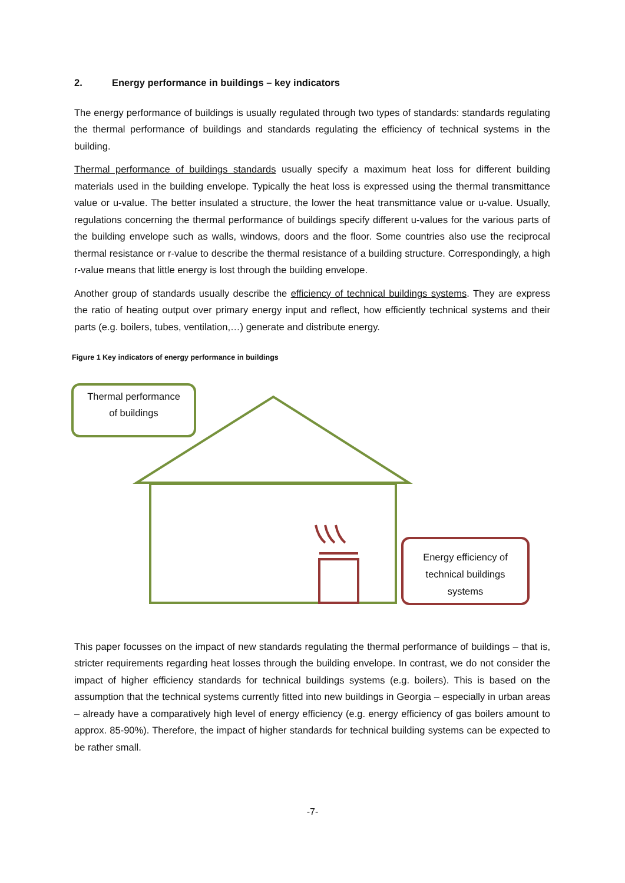2. Energy performance in buildings – key indicators
The energy performance of buildings is usually regulated through two types of standards: standards regulating the thermal performance of buildings and standards regulating the efficiency of technical systems in the building.
Thermal performance of buildings standards usually specify a maximum heat loss for different building materials used in the building envelope. Typically the heat loss is expressed using the thermal transmittance value or u-value. The better insulated a structure, the lower the heat transmittance value or u-value. Usually, regulations concerning the thermal performance of buildings specify different u-values for the various parts of the building envelope such as walls, windows, doors and the floor. Some countries also use the reciprocal thermal resistance or r-value to describe the thermal resistance of a building structure. Correspondingly, a high r-value means that little energy is lost through the building envelope.
Another group of standards usually describe the efficiency of technical buildings systems. They are express the ratio of heating output over primary energy input and reflect, how efficiently technical systems and their parts (e.g. boilers, tubes, ventilation,…) generate and distribute energy.
Figure 1 Key indicators of energy performance in buildings
Thermal performance
of buildings
Energy efficiency of
technical buildings
systems
This paper focusses on the impact of new standards regulating the thermal performance of buildings – that is, stricter requirements regarding heat losses through the building envelope. In contrast, we do not consider the impact of higher efficiency standards for technical buildings systems (e.g. boilers). This is based on the assumption that the technical systems currently fitted into new buildings in Georgia – especially in urban areas – already have a comparatively high level of energy efficiency (e.g. energy efficiency of gas boilers amount to approx. 85-90%). Therefore, the impact of higher standards for technical building systems can be expected to be rather small.
-7-